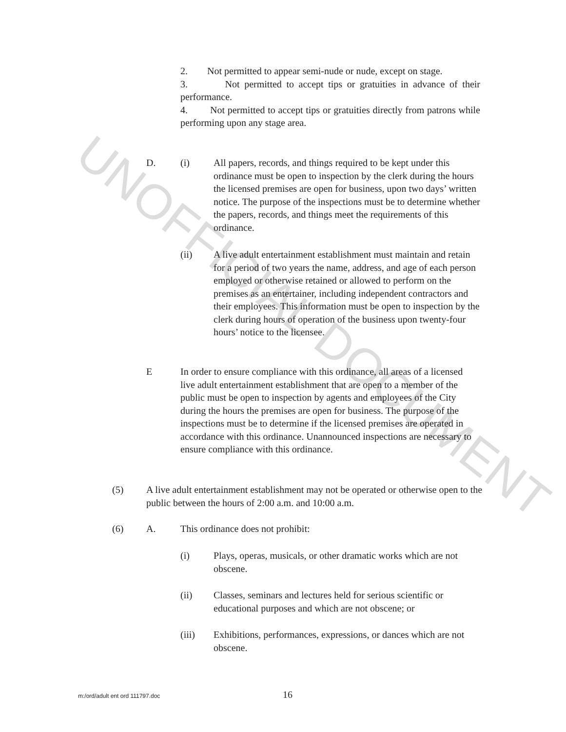UNOFFICIAL DOCUMENT
2. Not permitted to appear semi-nude or nude, except on stage.
3. Not permitted to accept tips or gratuities in advance of their performance.
4. Not permitted to accept tips or gratuities directly from patrons while performing upon any stage area.
D. (i) All papers, records, and things required to be kept under this ordinance must be open to inspection by the clerk during the hours the licensed premises are open for business, upon two days’ written notice. The purpose of the inspections must be to determine whether the papers, records, and things meet the requirements of this ordinance.
(ii) A live adult entertainment establishment must maintain and retain for a period of two years the name, address, and age of each person employed or otherwise retained or allowed to perform on the premises as an entertainer, including independent contractors and their employees. This information must be open to inspection by the clerk during hours of operation of the business upon twenty-four hours’ notice to the licensee.
E In order to ensure compliance with this ordinance, all areas of a licensed live adult entertainment establishment that are open to a member of the public must be open to inspection by agents and employees of the City during the hours the premises are open for business. The purpose of the inspections must be to determine if the licensed premises are operated in accordance with this ordinance. Unannounced inspections are necessary to ensure compliance with this ordinance.
(5) A live adult entertainment establishment may not be operated or otherwise open to the public between the hours of 2:00 a.m. and 10:00 a.m.
(6) A. This ordinance does not prohibit:
(i) Plays, operas, musicals, or other dramatic works which are not obscene.
(ii) Classes, seminars and lectures held for serious scientific or educational purposes and which are not obscene; or
(iii) Exhibitions, performances, expressions, or dances which are not obscene.
m:/ord/adult ent ord 111797.doc 16